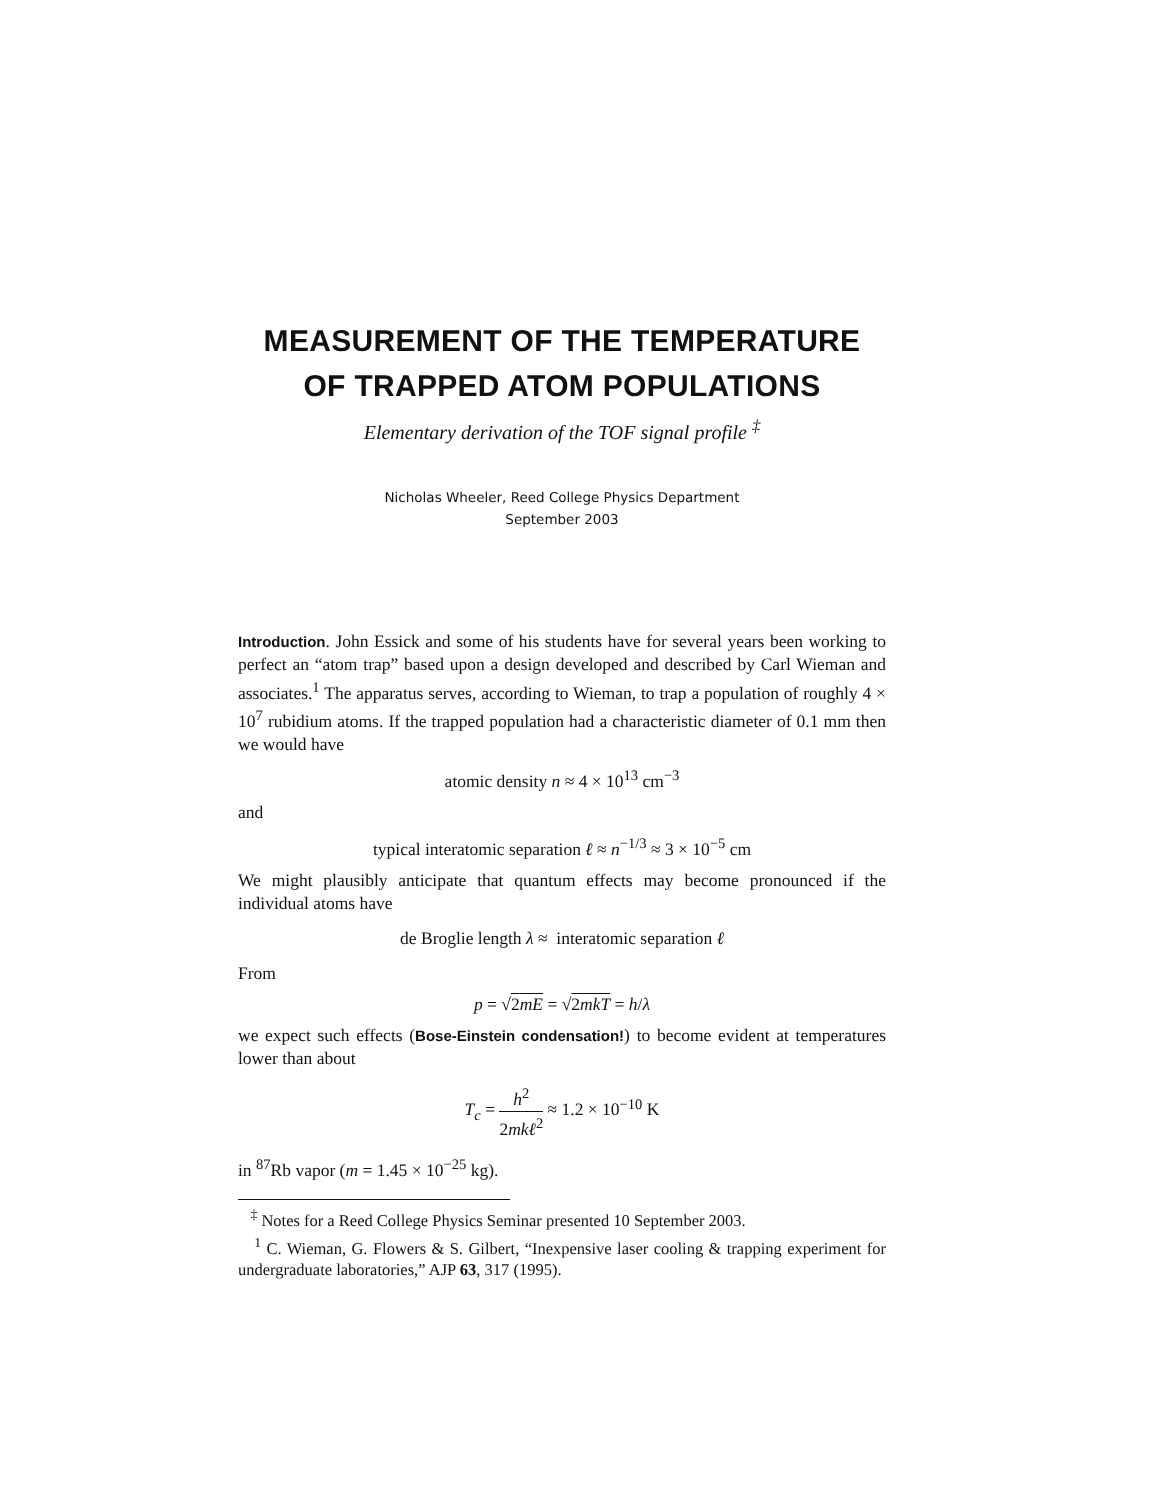MEASUREMENT OF THE TEMPERATURE
OF TRAPPED ATOM POPULATIONS
Elementary derivation of the TOF signal profile <sup>‡</sup>
Nicholas Wheeler, Reed College Physics Department
September 2003
Introduction. John Essick and some of his students have for several years been working to perfect an “atom trap” based upon a design developed and described by Carl Wieman and associates.<sup>1</sup> The apparatus serves, according to Wieman, to trap a population of roughly 4 × 10<sup>7</sup> rubidium atoms. If the trapped population had a characteristic diameter of 0.1 mm then we would have
atomic density n ≈ 4 × 10<sup>13</sup> cm<sup>−3</sup>
and
typical interatomic separation ℓ ≈ n<sup>−1/3</sup> ≈ 3 × 10<sup>−5</sup> cm
We might plausibly anticipate that quantum effects may become pronounced if the individual atoms have
de Broglie length λ ≈ interatomic separation ℓ
From
p = √2mE = √2mkT = h/λ
we expect such effects (Bose-Einstein condensation!) to become evident at temperatures lower than about
T<sub>c</sub> = h<sup>2</sup> 2mkℓ<sup>2</sup> ≈ 1.2 × 10<sup>−10</sup> K
in <sup>87</sup>Rb vapor (m = 1.45 × 10<sup>−25</sup> kg).
<sup>‡</sup> Notes for a Reed College Physics Seminar presented 10 September 2003.
<sup>1</sup> C. Wieman, G. Flowers & S. Gilbert, “Inexpensive laser cooling & trapping experiment for undergraduate laboratories,” AJP 63, 317 (1995).